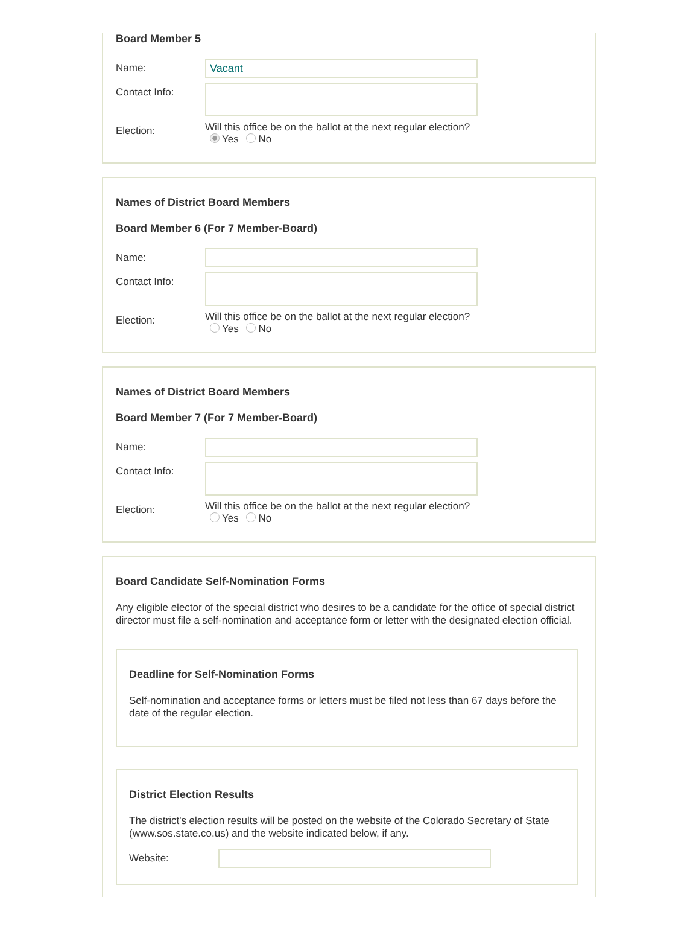Board Member 5
Name:
Vacant
Contact Info:
Election:
Will this office be on the ballot at the next regular election?
Yes No
Names of District Board Members
Board Member 6 (For 7 Member-Board)
Name:
Contact Info:
Election:
Will this office be on the ballot at the next regular election?
Yes No
Names of District Board Members
Board Member 7 (For 7 Member-Board)
Name:
Contact Info:
Election:
Will this office be on the ballot at the next regular election?
Yes No
Board Candidate Self-Nomination Forms
Any eligible elector of the special district who desires to be a candidate for the office of special district director must file a self-nomination and acceptance form or letter with the designated election official.
Deadline for Self-Nomination Forms
Self-nomination and acceptance forms or letters must be filed not less than 67 days before the date of the regular election.
District Election Results
The district's election results will be posted on the website of the Colorado Secretary of State (www.sos.state.co.us) and the website indicated below, if any.
Website: